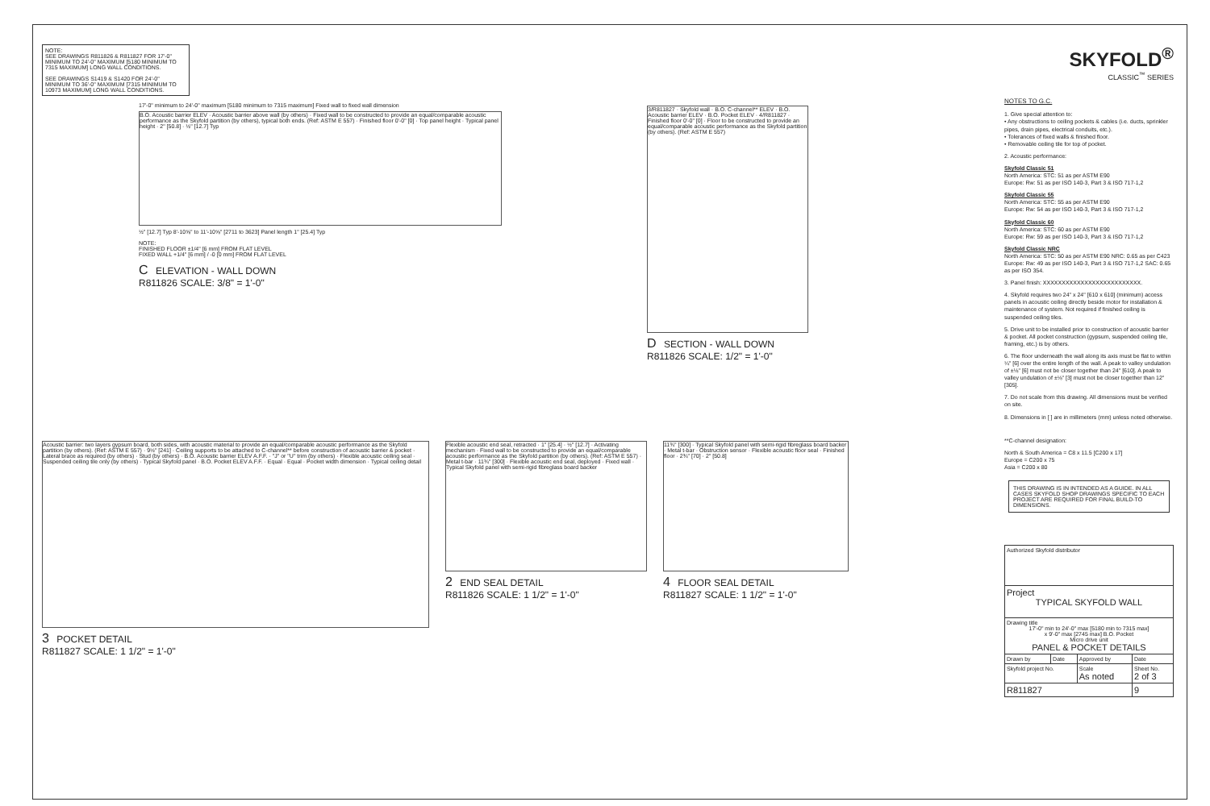NOTE:
SEE DRAWINGS R811826 & R811827 FOR 17'-0" MINIMUM TO 24'-0" MAXIMUM [5180 MINIMUM TO 7315 MAXIMUM] LONG WALL CONDITIONS.
SEE DRAWINGS S1419 & S1420 FOR 24'-0" MINIMUM TO 36'-0" MAXIMUM [7315 MINIMUM TO 10973 MAXIMUM] LONG WALL CONDITIONS.
17'-0" minimum to 24'-0" maximum [5180 minimum to 7315 maximum] Fixed wall to fixed wall dimension
B.O. Acoustic barrier ELEV · Acoustic barrier above wall (by others) · Fixed wall to be constructed to provide an equal/comparable acoustic performance as the Skyfold partition (by others), typical both ends. (Ref: ASTM E 557) · Finished floor 0'-0" [0] · Top panel height · Typical panel height · 2" [50.8] · ½" [12.7] Typ
½" [12.7] Typ 8'-10⅝" to 11'-10⅝" [2711 to 3623] Panel length 1" [25.4] Typ
NOTE:
FINISHED FLOOR ±1/4" [6 mm] FROM FLAT LEVEL
FIXED WALL +1/4" [6 mm] / -0 [0 mm] FROM FLAT LEVEL
C ELEVATION - WALL DOWN
R811826 SCALE: 3/8" = 1'-0"
3/R811827 · Skyfold wall · B.O. C-channel** ELEV · B.O. Acoustic barrier ELEV · B.O. Pocket ELEV · 4/R811827 · Finished floor 0'-0" [0] · Floor to be constructed to provide an equal/comparable acoustic performance as the Skyfold partition (by others). (Ref: ASTM E 557)
D SECTION - WALL DOWN
R811826 SCALE: 1/2" = 1'-0"
Acoustic barrier: two layers gypsum board, both sides, with acoustic material to provide an equal/comparable acoustic performance as the Skyfold partition (by others). (Ref: ASTM E 557) · 9½" [241] · Ceiling supports to be attached to C-channel** before construction of acoustic barrier & pocket · Lateral brace as required (by others) · Stud (by others) · B.O. Acoustic barrier ELEV A.F.F. · "J" or "U" trim (by others) · Flexible acoustic ceiling seal · Suspended ceiling tile only (by others) · Typical Skyfold panel · B.O. Pocket ELEV A.F.F. · Equal · Equal · Pocket width dimension · Typical ceiling detail
3 POCKET DETAIL
R811827 SCALE: 1 1/2" = 1'-0"
Flexible acoustic end seal, retracted · 1" [25.4] · ½" [12.7] · Activating mechanism · Fixed wall to be constructed to provide an equal/comparable acoustic performance as the Skyfold partition (by others). (Ref: ASTM E 557) · Metal t-bar · 11¾" [300] · Flexible acoustic end seal, deployed · Fixed wall · Typical Skyfold panel with semi-rigid fibreglass board backer
2 END SEAL DETAIL
R811826 SCALE: 1 1/2" = 1'-0"
11¾" [300] · Typical Skyfold panel with semi-rigid fibreglass board backer · Metal t-bar · Obstruction sensor · Flexible acoustic floor seal · Finished floor · 2¾" [70] · 2" [50.8]
4 FLOOR SEAL DETAIL
R811827 SCALE: 1 1/2" = 1'-0"
SKYFOLD<sup>®</sup>
CLASSIC<sup>™</sup> SERIES
NOTES TO G.C.
1. Give special attention to:
• Any obstructions to ceiling pockets & cables (i.e. ducts, sprinkler pipes, drain pipes, electrical conduits, etc.).
• Tolerances of fixed walls & finished floor.
• Removable ceiling tile for top of pocket.
2. Acoustic performance:
Skyfold Classic 51
North America: STC: 51 as per ASTM E90
Europe: Rw: 51 as per ISO 140-3, Part 3 & ISO 717-1,2
Skyfold Classic 55
North America: STC: 55 as per ASTM E90
Europe: Rw: 54 as per ISO 140-3, Part 3 & ISO 717-1,2
Skyfold Classic 60
North America: STC: 60 as per ASTM E90
Europe: Rw: 59 as per ISO 140-3, Part 3 & ISO 717-1,2
Skyfold Classic NRC
North America: STC: 50 as per ASTM E90 NRC: 0.65 as per C423
Europe: Rw: 49 as per ISO 140-3, Part 3 & ISO 717-1,2 SAC: 0.65 as per ISO 354.
3. Panel finish: XXXXXXXXXXXXXXXXXXXXXXXXXX.
4. Skyfold requires two 24" x 24" [610 x 610] (minimum) access panels in acoustic ceiling directly beside motor for installation & maintenance of system. Not required if finished ceiling is suspended ceiling tiles.
5. Drive unit to be installed prior to construction of acoustic barrier & pocket. All pocket construction (gypsum, suspended ceiling tile, framing, etc.) is by others.
6. The floor underneath the wall along its axis must be flat to within ¼" [6] over the entire length of the wall. A peak to valley undulation of ±⅛" [6] must not be closer together than 24" [610]. A peak to valley undulation of ±⅛" [3] must not be closer together than 12" [305].
7. Do not scale from this drawing. All dimensions must be verified on site.
8. Dimensions in [ ] are in millimeters (mm) unless noted otherwise.
**C-channel designation:
North & South America = C8 x 11.5 [C200 x 17]
Europe = C200 x 75
Asia = C200 x 80
THIS DRAWING IS IN INTENDED AS A GUIDE. IN ALL CASES SKYFOLD SHOP DRAWINGS SPECIFIC TO EACH PROJECT ARE REQUIRED FOR FINAL BUILD-TO DIMENSIONS.
| Authorized Skyfold distributor | | | |
| Project TYPICAL SKYFOLD WALL | | | |
| Drawing title 17'-0" min to 24'-0" max [5180 min to 7315 max] x 9'-0" max [2745 max] B.O. Pocket Micro drive unit PANEL & POCKET DETAILS | | | |
| Drawn by | Date | Approved by | Date |
| Skyfold project No. | | Scale As noted | Sheet No. 2 of 3 |
| R811827 | | | 9 |